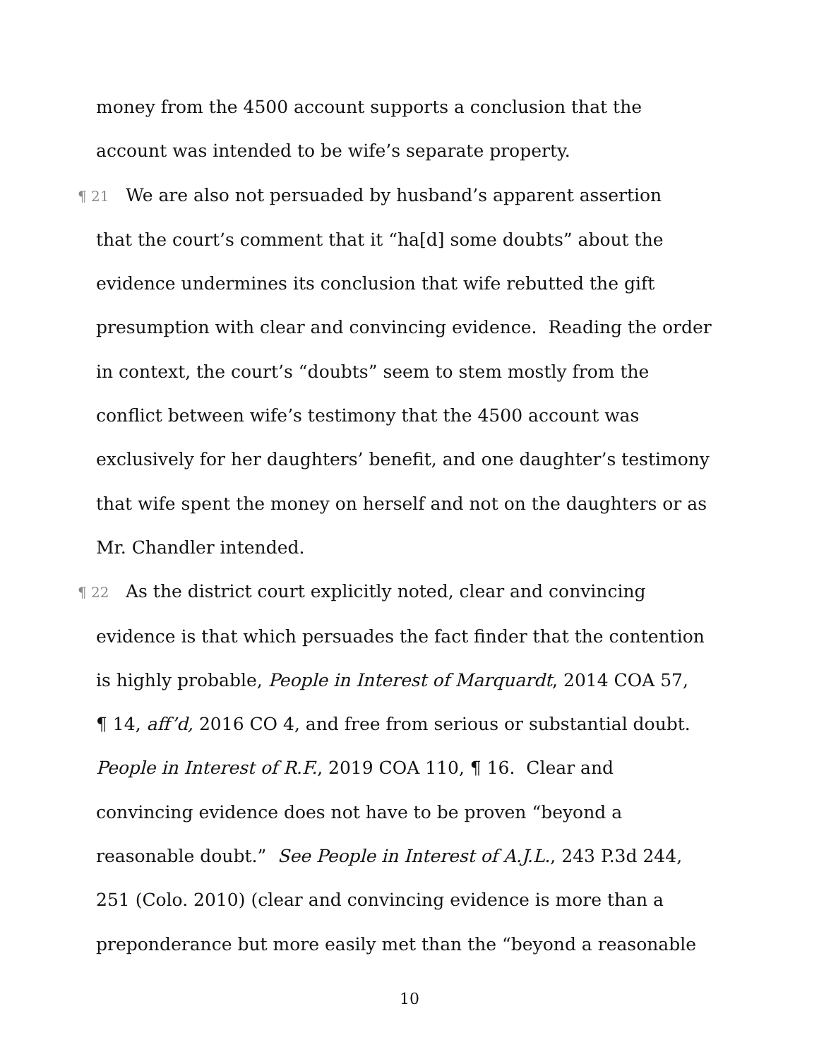money from the 4500 account supports a conclusion that the
account was intended to be wife’s separate property.
¶ 21 We are also not persuaded by husband’s apparent assertion
that the court’s comment that it “ha[d] some doubts” about the
evidence undermines its conclusion that wife rebutted the gift
presumption with clear and convincing evidence. Reading the order
in context, the court’s “doubts” seem to stem mostly from the
conflict between wife’s testimony that the 4500 account was
exclusively for her daughters’ benefit, and one daughter’s testimony
that wife spent the money on herself and not on the daughters or as
Mr. Chandler intended.
¶ 22 As the district court explicitly noted, clear and convincing
evidence is that which persuades the fact finder that the contention
is highly probable, People in Interest of Marquardt, 2014 COA 57,
¶ 14, aff’d, 2016 CO 4, and free from serious or substantial doubt.
People in Interest of R.F., 2019 COA 110, ¶ 16. Clear and
convincing evidence does not have to be proven “beyond a
reasonable doubt.” See People in Interest of A.J.L., 243 P.3d 244,
251 (Colo. 2010) (clear and convincing evidence is more than a
preponderance but more easily met than the “beyond a reasonable
10